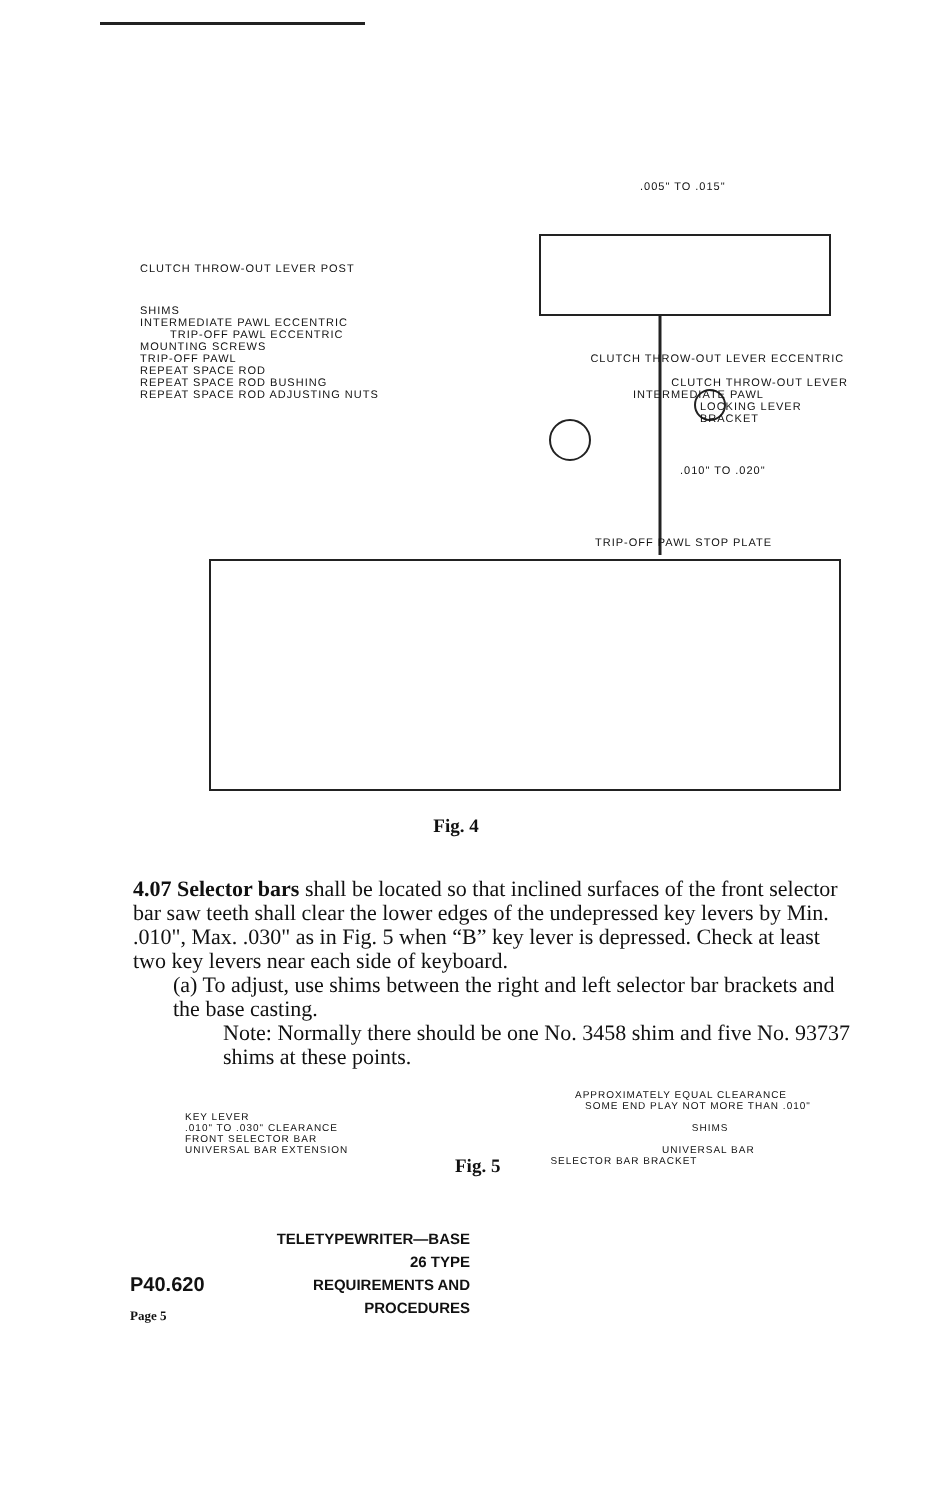.005" TO .015"
CLUTCH THROW-OUT LEVER POST
SHIMS
INTERMEDIATE PAWL ECCENTRIC
TRIP-OFF PAWL ECCENTRIC
MOUNTING SCREWS
TRIP-OFF PAWL CLUTCH THROW-OUT LEVER ECCENTRIC
REPEAT SPACE ROD
REPEAT SPACE ROD BUSHING CLUTCH THROW-OUT LEVER
REPEAT SPACE ROD ADJUSTING NUTS INTERMEDIATE PAWL
LOCKING LEVER BRACKET
.010" TO .020"
TRIP-OFF PAWL STOP PLATE
Fig. 4
4.07 Selector bars shall be located so that inclined surfaces of the front selector bar saw teeth shall clear the lower edges of the undepressed key levers by Min. .010", Max. .030" as in Fig. 5 when “B” key lever is depressed. Check at least two key levers near each side of keyboard.
(a) To adjust, use shims between the right and left selector bar brackets and the base casting.
Note: Normally there should be one No. 3458 shim and five No. 93737 shims at these points.
APPROXIMATELY EQUAL CLEARANCE
SOME END PLAY NOT MORE THAN .010"
KEY LEVER
.010" TO .030" CLEARANCE SHIMS
FRONT SELECTOR BAR
UNIVERSAL BAR EXTENSION UNIVERSAL BAR
Fig. 5 SELECTOR BAR BRACKET
P40.620
Page 5
TELETYPEWRITER—BASE
26 TYPE
REQUIREMENTS AND
PROCEDURES